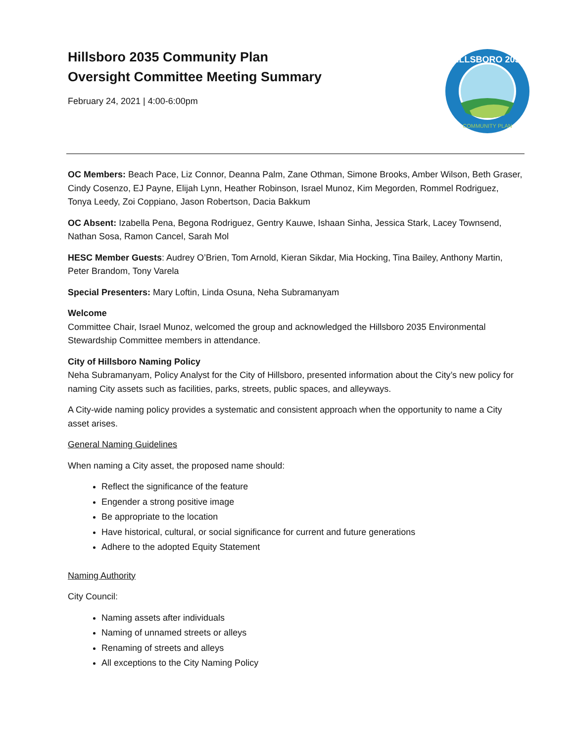Hillsboro 2035 Community Plan
Oversight Committee Meeting Summary
February 24, 2021 | 4:00-6:00pm
HILLSBORO 2035
COMMUNITY PLAN
OC Members: Beach Pace, Liz Connor, Deanna Palm, Zane Othman, Simone Brooks, Amber Wilson, Beth Graser, Cindy Cosenzo, EJ Payne, Elijah Lynn, Heather Robinson, Israel Munoz, Kim Megorden, Rommel Rodriguez, Tonya Leedy, Zoi Coppiano, Jason Robertson, Dacia Bakkum
OC Absent: Izabella Pena, Begona Rodriguez, Gentry Kauwe, Ishaan Sinha, Jessica Stark, Lacey Townsend, Nathan Sosa, Ramon Cancel, Sarah Mol
HESC Member Guests: Audrey O’Brien, Tom Arnold, Kieran Sikdar, Mia Hocking, Tina Bailey, Anthony Martin, Peter Brandom, Tony Varela
Special Presenters: Mary Loftin, Linda Osuna, Neha Subramanyam
Welcome
Committee Chair, Israel Munoz, welcomed the group and acknowledged the Hillsboro 2035 Environmental Stewardship Committee members in attendance.
City of Hillsboro Naming Policy
Neha Subramanyam, Policy Analyst for the City of Hillsboro, presented information about the City’s new policy for naming City assets such as facilities, parks, streets, public spaces, and alleyways.
A City-wide naming policy provides a systematic and consistent approach when the opportunity to name a City asset arises.
General Naming Guidelines
When naming a City asset, the proposed name should:
Reflect the significance of the feature
Engender a strong positive image
Be appropriate to the location
Have historical, cultural, or social significance for current and future generations
Adhere to the adopted Equity Statement
Naming Authority
City Council:
Naming assets after individuals
Naming of unnamed streets or alleys
Renaming of streets and alleys
All exceptions to the City Naming Policy